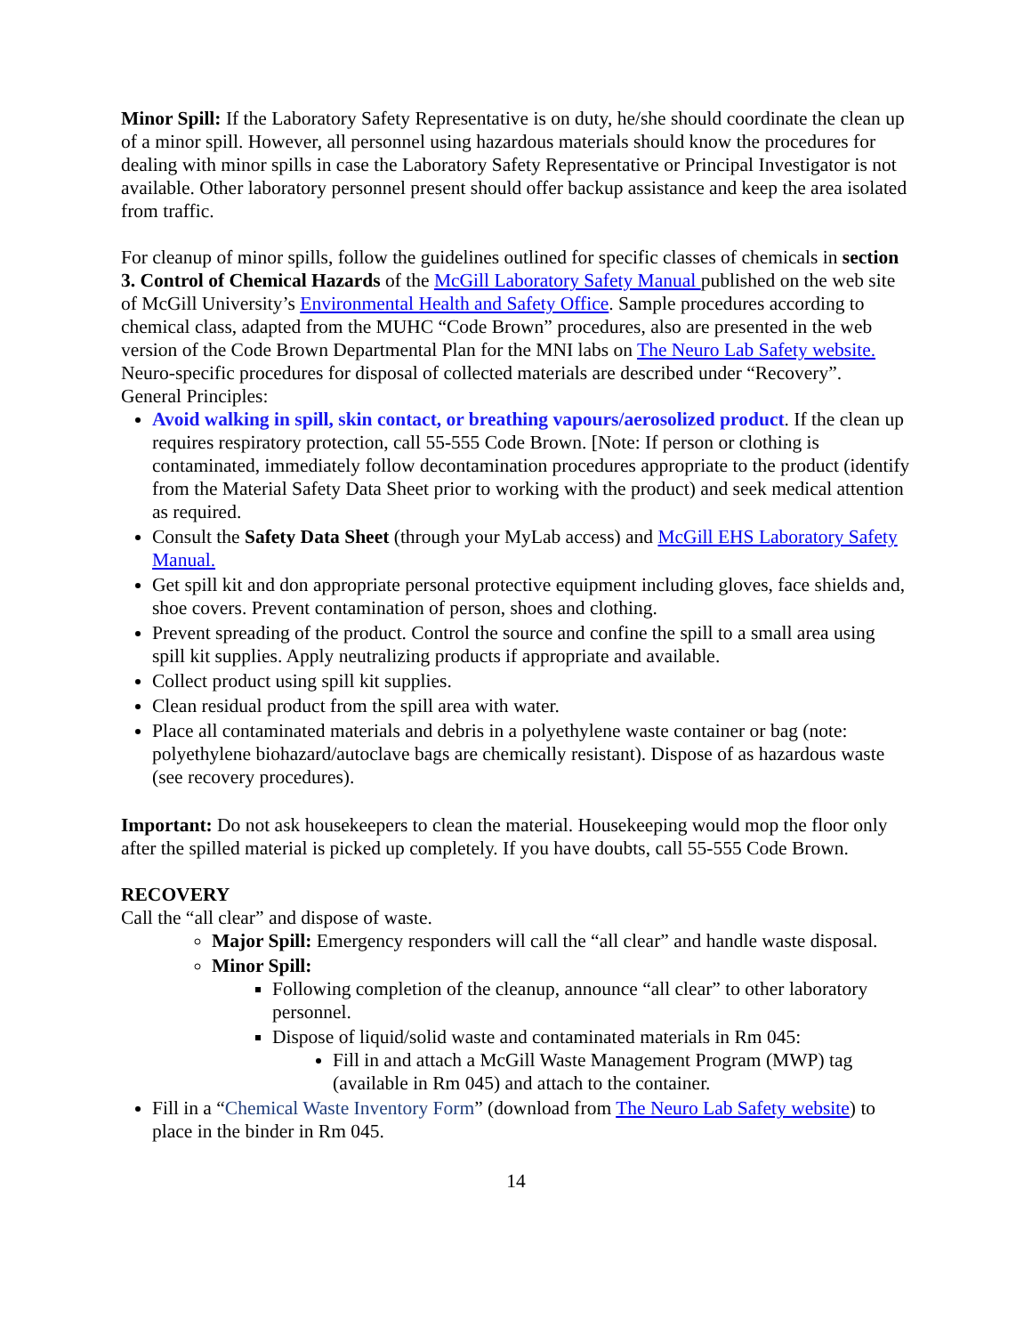Minor Spill: If the Laboratory Safety Representative is on duty, he/she should coordinate the clean up of a minor spill. However, all personnel using hazardous materials should know the procedures for dealing with minor spills in case the Laboratory Safety Representative or Principal Investigator is not available. Other laboratory personnel present should offer backup assistance and keep the area isolated from traffic.
For cleanup of minor spills, follow the guidelines outlined for specific classes of chemicals in section 3. Control of Chemical Hazards of the McGill Laboratory Safety Manual published on the web site of McGill University’s Environmental Health and Safety Office. Sample procedures according to chemical class, adapted from the MUHC “Code Brown” procedures, also are presented in the web version of the Code Brown Departmental Plan for the MNI labs on The Neuro Lab Safety website. Neuro-specific procedures for disposal of collected materials are described under “Recovery”.
General Principles:
Avoid walking in spill, skin contact, or breathing vapours/aerosolized product. If the clean up requires respiratory protection, call 55-555 Code Brown. [Note: If person or clothing is contaminated, immediately follow decontamination procedures appropriate to the product (identify from the Material Safety Data Sheet prior to working with the product) and seek medical attention as required.
Consult the Safety Data Sheet (through your MyLab access) and McGill EHS Laboratory Safety Manual.
Get spill kit and don appropriate personal protective equipment including gloves, face shields and, shoe covers. Prevent contamination of person, shoes and clothing.
Prevent spreading of the product. Control the source and confine the spill to a small area using spill kit supplies. Apply neutralizing products if appropriate and available.
Collect product using spill kit supplies.
Clean residual product from the spill area with water.
Place all contaminated materials and debris in a polyethylene waste container or bag (note: polyethylene biohazard/autoclave bags are chemically resistant). Dispose of as hazardous waste (see recovery procedures).
Important: Do not ask housekeepers to clean the material. Housekeeping would mop the floor only after the spilled material is picked up completely. If you have doubts, call 55-555 Code Brown.
RECOVERY
Call the “all clear” and dispose of waste.
Major Spill: Emergency responders will call the “all clear” and handle waste disposal.
Minor Spill:
Following completion of the cleanup, announce “all clear” to other laboratory personnel.
Dispose of liquid/solid waste and contaminated materials in Rm 045:
Fill in and attach a McGill Waste Management Program (MWP) tag (available in Rm 045) and attach to the container.
Fill in a “Chemical Waste Inventory Form” (download from The Neuro Lab Safety website) to place in the binder in Rm 045.
14